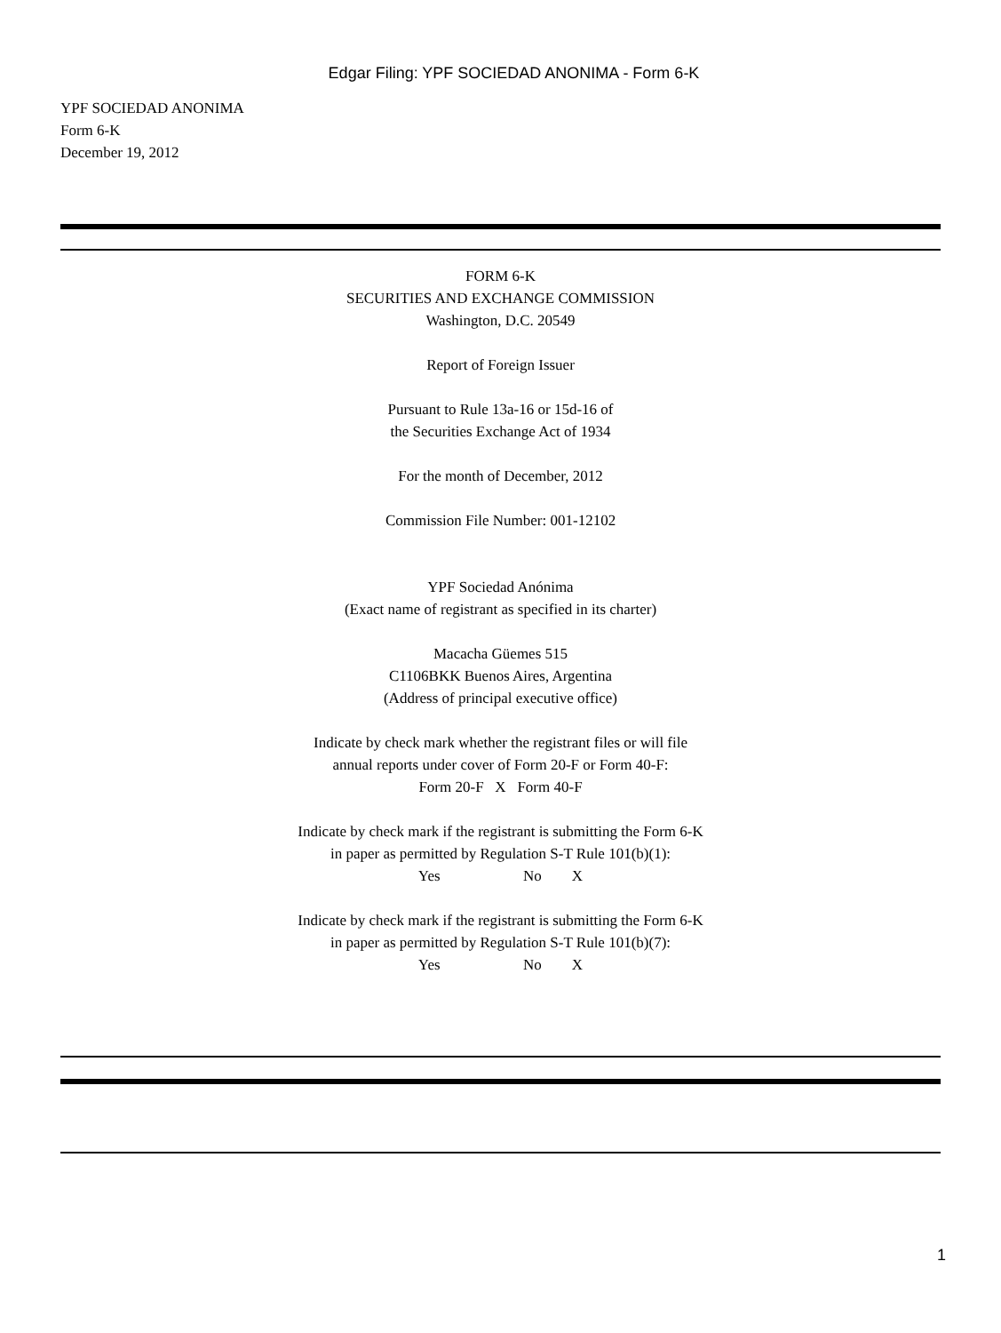Edgar Filing: YPF SOCIEDAD ANONIMA - Form 6-K
YPF SOCIEDAD ANONIMA
Form 6-K
December 19, 2012
FORM 6-K
SECURITIES AND EXCHANGE COMMISSION
Washington, D.C. 20549
Report of Foreign Issuer
Pursuant to Rule 13a-16 or 15d-16 of
the Securities Exchange Act of 1934
For the month of December, 2012
Commission File Number: 001-12102
YPF Sociedad Anónima
(Exact name of registrant as specified in its charter)
Macacha Güemes 515
C1106BKK Buenos Aires, Argentina
(Address of principal executive office)
Indicate by check mark whether the registrant files or will file
annual reports under cover of Form 20-F or Form 40-F:
Form 20-F X Form 40-F
Indicate by check mark if the registrant is submitting the Form 6-K
in paper as permitted by Regulation S-T Rule 101(b)(1):
Yes No X
Indicate by check mark if the registrant is submitting the Form 6-K
in paper as permitted by Regulation S-T Rule 101(b)(7):
Yes No X
1